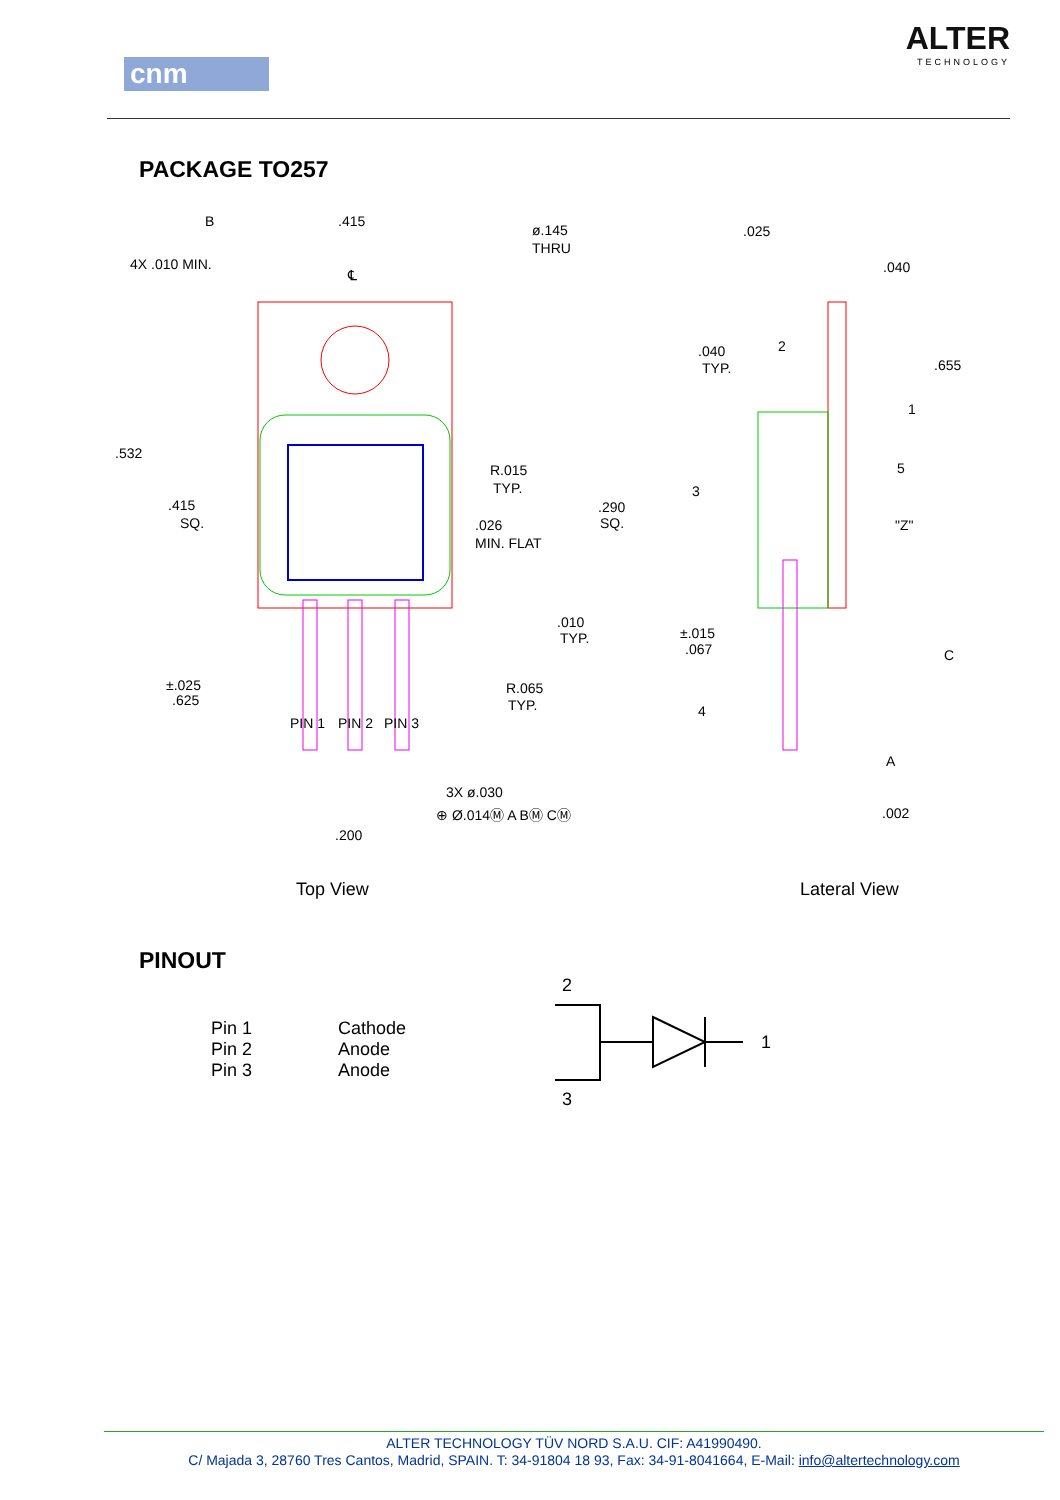cnm
ALTER
TECHNOLOGY
PACKAGE TO257
B
.415
ø.145
THRU
4X .010 MIN.
℄
.532
.415
SQ.
R.015
TYP.
.290
SQ.
.026
MIN. FLAT
.010
TYP.
±.025
.625
R.065
TYP.
3X ø.030
⊕ Ø.014Ⓜ A BⓂ CⓂ
.200
.025
.040
.040
TYP.
.655
"Z"
±.015
.067
C
A
.002
2
1
5
3
4
PIN 1
PIN 2
PIN 3
Top View Lateral View
PINOUT
| Pin 1 | Cathode |
| Pin 2 | Anode |
| Pin 3 | Anode |
2
1
3
ALTER TECHNOLOGY TÜV NORD S.A.U. CIF: A41990490.
C/ Majada 3, 28760 Tres Cantos, Madrid, SPAIN. T: 34-91804 18 93, Fax: 34-91-8041664, E-Mail: info@altertechnology.com